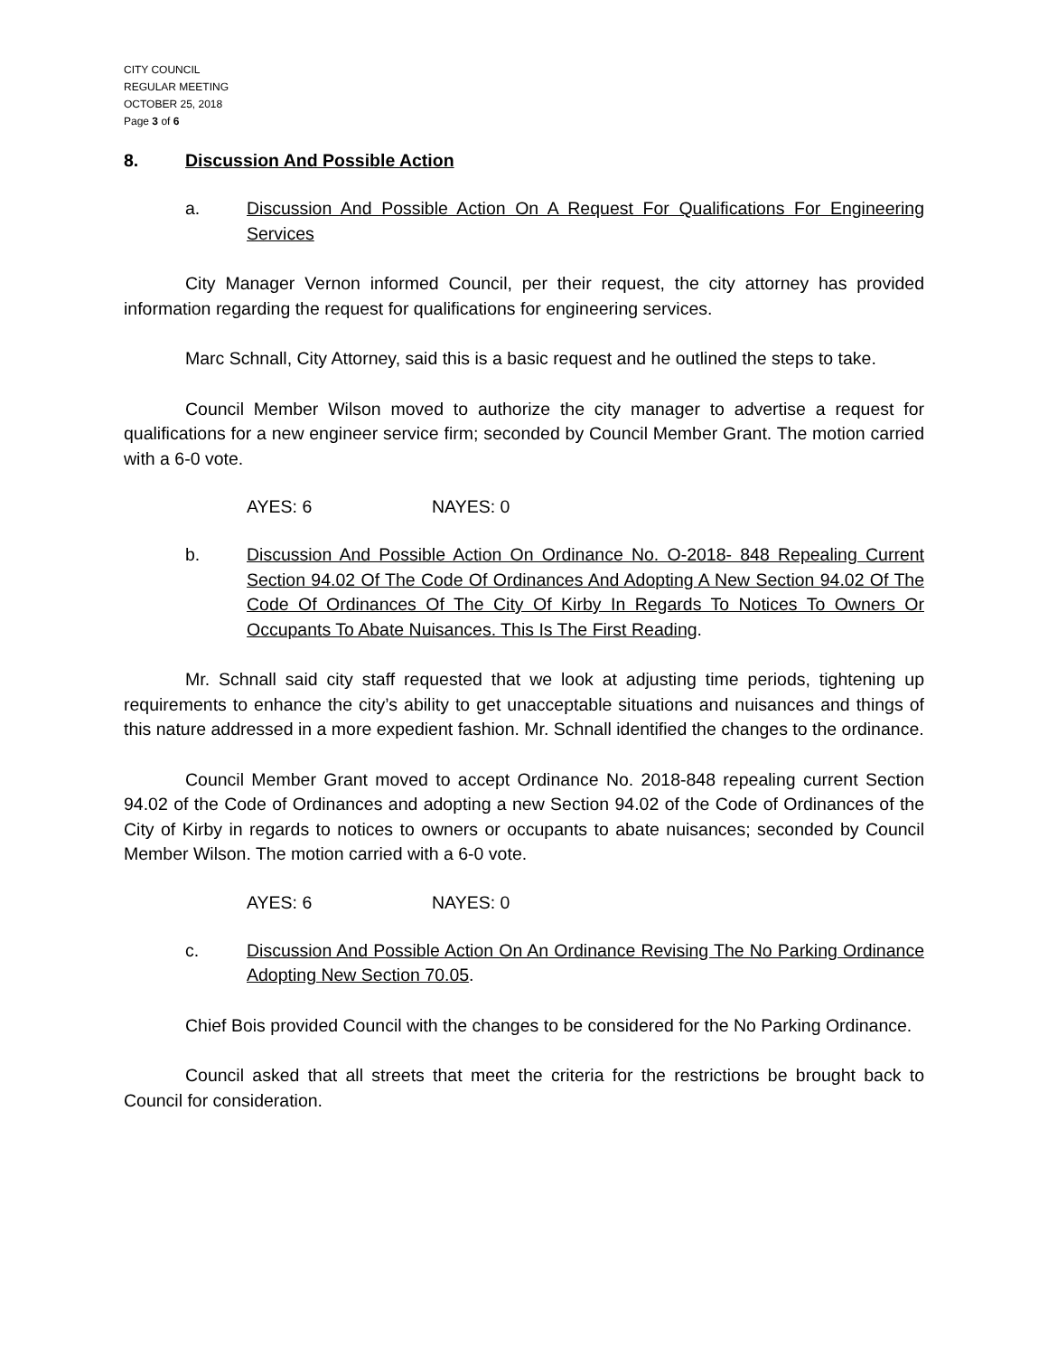CITY COUNCIL
REGULAR MEETING
OCTOBER 25, 2018
Page 3 of 6
8. Discussion And Possible Action
a. Discussion And Possible Action On A Request For Qualifications For Engineering Services
City Manager Vernon informed Council, per their request, the city attorney has provided information regarding the request for qualifications for engineering services.
Marc Schnall, City Attorney, said this is a basic request and he outlined the steps to take.
Council Member Wilson moved to authorize the city manager to advertise a request for qualifications for a new engineer service firm; seconded by Council Member Grant. The motion carried with a 6-0 vote.
AYES: 6 NAYES: 0
b. Discussion And Possible Action On Ordinance No. O-2018- 848 Repealing Current Section 94.02 Of The Code Of Ordinances And Adopting A New Section 94.02 Of The Code Of Ordinances Of The City Of Kirby In Regards To Notices To Owners Or Occupants To Abate Nuisances. This Is The First Reading.
Mr. Schnall said city staff requested that we look at adjusting time periods, tightening up requirements to enhance the city’s ability to get unacceptable situations and nuisances and things of this nature addressed in a more expedient fashion. Mr. Schnall identified the changes to the ordinance.
Council Member Grant moved to accept Ordinance No. 2018-848 repealing current Section 94.02 of the Code of Ordinances and adopting a new Section 94.02 of the Code of Ordinances of the City of Kirby in regards to notices to owners or occupants to abate nuisances; seconded by Council Member Wilson. The motion carried with a 6-0 vote.
AYES: 6 NAYES: 0
c. Discussion And Possible Action On An Ordinance Revising The No Parking Ordinance Adopting New Section 70.05.
Chief Bois provided Council with the changes to be considered for the No Parking Ordinance.
Council asked that all streets that meet the criteria for the restrictions be brought back to Council for consideration.